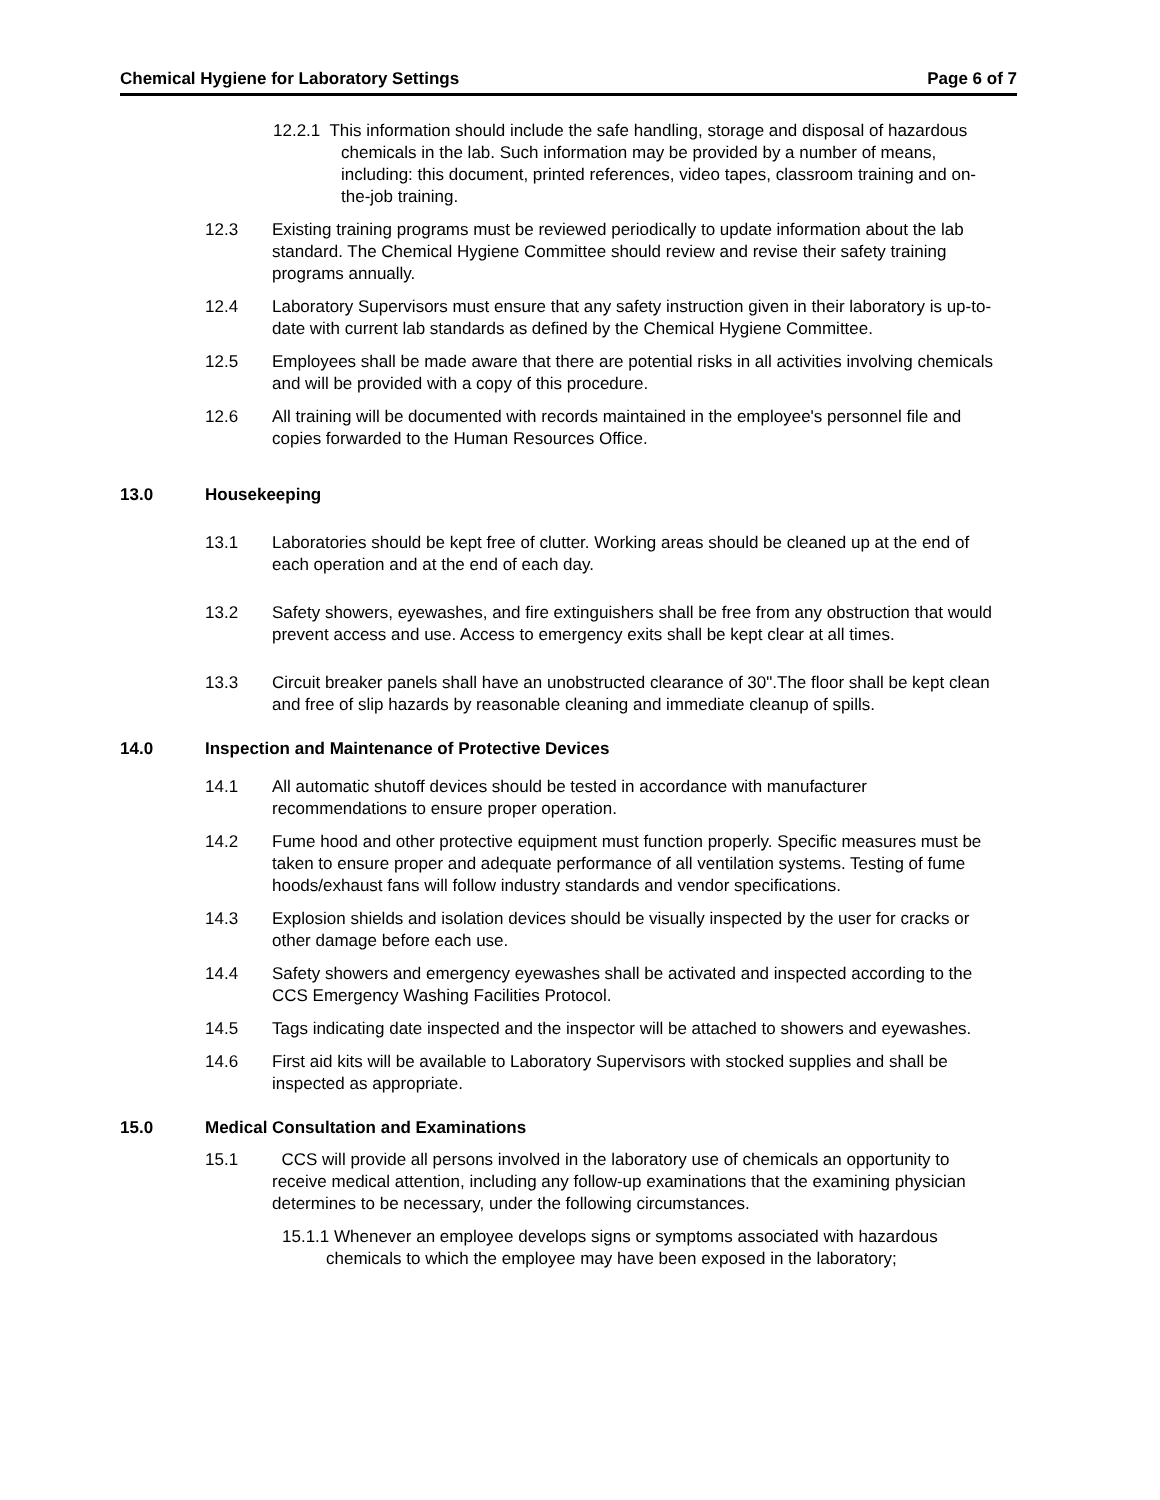Chemical Hygiene for Laboratory Settings Page 6 of 7
12.2.1 This information should include the safe handling, storage and disposal of hazardous chemicals in the lab. Such information may be provided by a number of means, including: this document, printed references, video tapes, classroom training and on-the-job training.
12.3 Existing training programs must be reviewed periodically to update information about the lab standard. The Chemical Hygiene Committee should review and revise their safety training programs annually.
12.4 Laboratory Supervisors must ensure that any safety instruction given in their laboratory is up-to-date with current lab standards as defined by the Chemical Hygiene Committee.
12.5 Employees shall be made aware that there are potential risks in all activities involving chemicals and will be provided with a copy of this procedure.
12.6 All training will be documented with records maintained in the employee's personnel file and copies forwarded to the Human Resources Office.
13.0 Housekeeping
13.1 Laboratories should be kept free of clutter. Working areas should be cleaned up at the end of each operation and at the end of each day.
13.2 Safety showers, eyewashes, and fire extinguishers shall be free from any obstruction that would prevent access and use. Access to emergency exits shall be kept clear at all times.
13.3 Circuit breaker panels shall have an unobstructed clearance of 30".The floor shall be kept clean and free of slip hazards by reasonable cleaning and immediate cleanup of spills.
14.0 Inspection and Maintenance of Protective Devices
14.1 All automatic shutoff devices should be tested in accordance with manufacturer recommendations to ensure proper operation.
14.2 Fume hood and other protective equipment must function properly. Specific measures must be taken to ensure proper and adequate performance of all ventilation systems. Testing of fume hoods/exhaust fans will follow industry standards and vendor specifications.
14.3 Explosion shields and isolation devices should be visually inspected by the user for cracks or other damage before each use.
14.4 Safety showers and emergency eyewashes shall be activated and inspected according to the CCS Emergency Washing Facilities Protocol.
14.5 Tags indicating date inspected and the inspector will be attached to showers and eyewashes.
14.6 First aid kits will be available to Laboratory Supervisors with stocked supplies and shall be inspected as appropriate.
15.0 Medical Consultation and Examinations
15.1 CCS will provide all persons involved in the laboratory use of chemicals an opportunity to receive medical attention, including any follow-up examinations that the examining physician determines to be necessary, under the following circumstances.
15.1.1 Whenever an employee develops signs or symptoms associated with hazardous chemicals to which the employee may have been exposed in the laboratory;